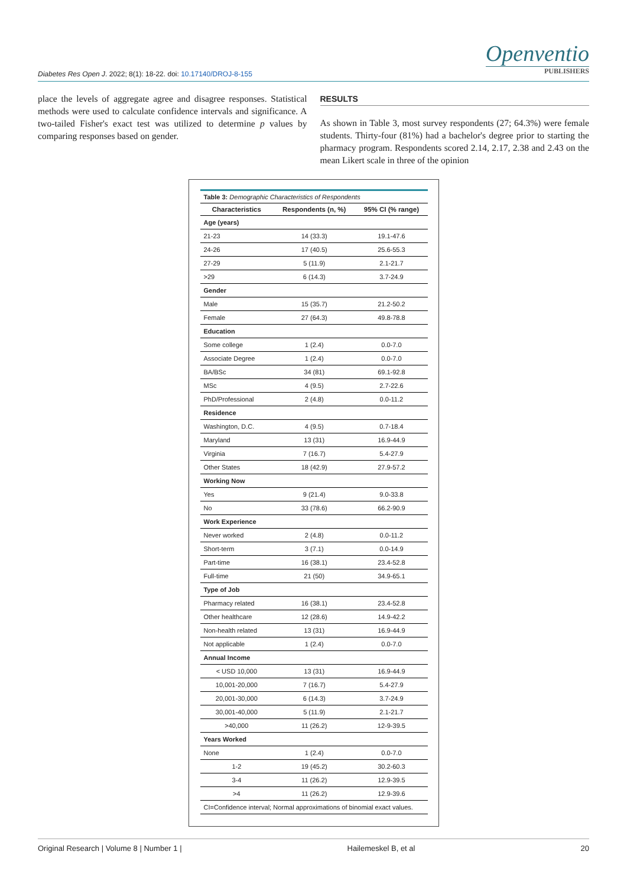Diabetes Res Open J. 2022; 8(1): 18-22. doi: 10.17140/DROJ-8-155
Openventio
PUBLISHERS
place the levels of aggregate agree and disagree responses. Statistical methods were used to calculate confidence intervals and significance. A two-tailed Fisher's exact test was utilized to determine p values by comparing responses based on gender.
RESULTS
As shown in Table 3, most survey respondents (27; 64.3%) were female students. Thirty-four (81%) had a bachelor's degree prior to starting the pharmacy program. Respondents scored 2.14, 2.17, 2.38 and 2.43 on the mean Likert scale in three of the opinion
Table 3: Demographic Characteristics of Respondents
| Characteristics | Respondents (n, %) | 95% CI (% range) |
| --- | --- | --- |
| Age (years) | | |
| 21-23 | 14 (33.3) | 19.1-47.6 |
| 24-26 | 17 (40.5) | 25.6-55.3 |
| 27-29 | 5 (11.9) | 2.1-21.7 |
| >29 | 6 (14.3) | 3.7-24.9 |
| Gender | | |
| Male | 15 (35.7) | 21.2-50.2 |
| Female | 27 (64.3) | 49.8-78.8 |
| Education | | |
| Some college | 1 (2.4) | 0.0-7.0 |
| Associate Degree | 1 (2.4) | 0.0-7.0 |
| BA/BSc | 34 (81) | 69.1-92.8 |
| MSc | 4 (9.5) | 2.7-22.6 |
| PhD/Professional | 2 (4.8) | 0.0-11.2 |
| Residence | | |
| Washington, D.C. | 4 (9.5) | 0.7-18.4 |
| Maryland | 13 (31) | 16.9-44.9 |
| Virginia | 7 (16.7) | 5.4-27.9 |
| Other States | 18 (42.9) | 27.9-57.2 |
| Working Now | | |
| Yes | 9 (21.4) | 9.0-33.8 |
| No | 33 (78.6) | 66.2-90.9 |
| Work Experience | | |
| Never worked | 2 (4.8) | 0.0-11.2 |
| Short-term | 3 (7.1) | 0.0-14.9 |
| Part-time | 16 (38.1) | 23.4-52.8 |
| Full-time | 21 (50) | 34.9-65.1 |
| Type of Job | | |
| Pharmacy related | 16 (38.1) | 23.4-52.8 |
| Other healthcare | 12 (28.6) | 14.9-42.2 |
| Non-health related | 13 (31) | 16.9-44.9 |
| Not applicable | 1 (2.4) | 0.0-7.0 |
| Annual Income | | |
| < USD 10,000 | 13 (31) | 16.9-44.9 |
| 10,001-20,000 | 7 (16.7) | 5.4-27.9 |
| 20,001-30,000 | 6 (14.3) | 3.7-24.9 |
| 30,001-40,000 | 5 (11.9) | 2.1-21.7 |
| >40,000 | 11 (26.2) | 12-9-39.5 |
| Years Worked | | |
| None | 1 (2.4) | 0.0-7.0 |
| 1-2 | 19 (45.2) | 30.2-60.3 |
| 3-4 | 11 (26.2) | 12.9-39.5 |
| >4 | 11 (26.2) | 12.9-39.6 |
| CI=Confidence interval; Normal approximations of binomial exact values. | | |
Original Research | Volume 8 | Number 1 | Hailemeskel B, et al 20